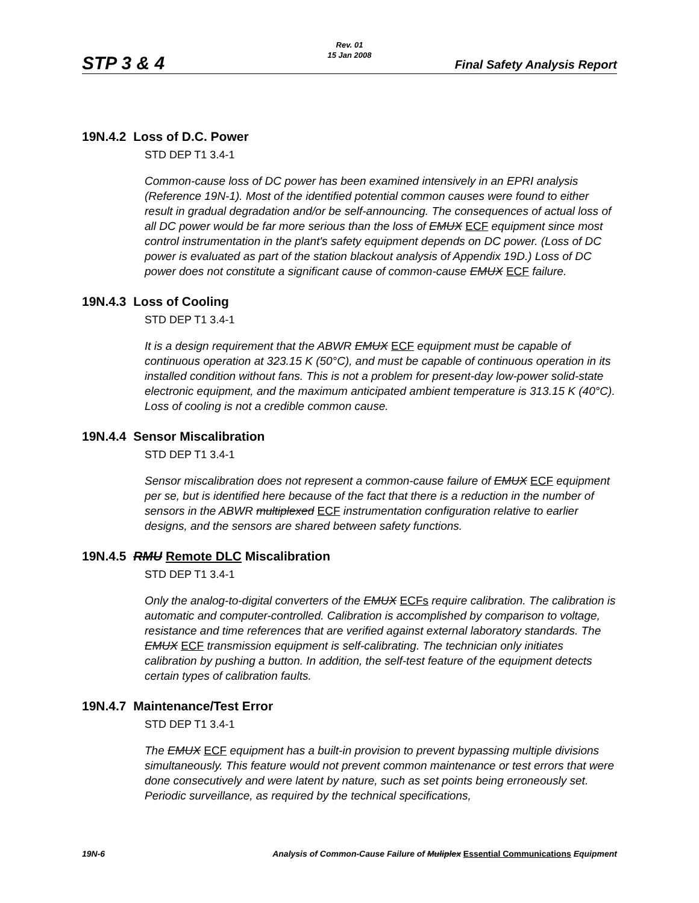STP 3 & 4
Rev. 01
15 Jan 2008
Final Safety Analysis Report
19N.4.2 Loss of D.C. Power
STD DEP T1 3.4-1
Common-cause loss of DC power has been examined intensively in an EPRI analysis (Reference 19N-1). Most of the identified potential common causes were found to either result in gradual degradation and/or be self-announcing. The consequences of actual loss of all DC power would be far more serious than the loss of EMUX ECF equipment since most control instrumentation in the plant's safety equipment depends on DC power. (Loss of DC power is evaluated as part of the station blackout analysis of Appendix 19D.) Loss of DC power does not constitute a significant cause of common-cause EMUX ECF failure.
19N.4.3 Loss of Cooling
STD DEP T1 3.4-1
It is a design requirement that the ABWR EMUX ECF equipment must be capable of continuous operation at 323.15 K (50°C), and must be capable of continuous operation in its installed condition without fans. This is not a problem for present-day low-power solid-state electronic equipment, and the maximum anticipated ambient temperature is 313.15 K (40°C). Loss of cooling is not a credible common cause.
19N.4.4 Sensor Miscalibration
STD DEP T1 3.4-1
Sensor miscalibration does not represent a common-cause failure of EMUX ECF equipment per se, but is identified here because of the fact that there is a reduction in the number of sensors in the ABWR multiplexed ECF instrumentation configuration relative to earlier designs, and the sensors are shared between safety functions.
19N.4.5 RMU Remote DLC Miscalibration
STD DEP T1 3.4-1
Only the analog-to-digital converters of the EMUX ECFs require calibration. The calibration is automatic and computer-controlled. Calibration is accomplished by comparison to voltage, resistance and time references that are verified against external laboratory standards. The EMUX ECF transmission equipment is self-calibrating. The technician only initiates calibration by pushing a button. In addition, the self-test feature of the equipment detects certain types of calibration faults.
19N.4.7 Maintenance/Test Error
STD DEP T1 3.4-1
The EMUX ECF equipment has a built-in provision to prevent bypassing multiple divisions simultaneously. This feature would not prevent common maintenance or test errors that were done consecutively and were latent by nature, such as set points being erroneously set. Periodic surveillance, as required by the technical specifications,
19N-6 Analysis of Common-Cause Failure of Muliplex Essential Communications Equipment